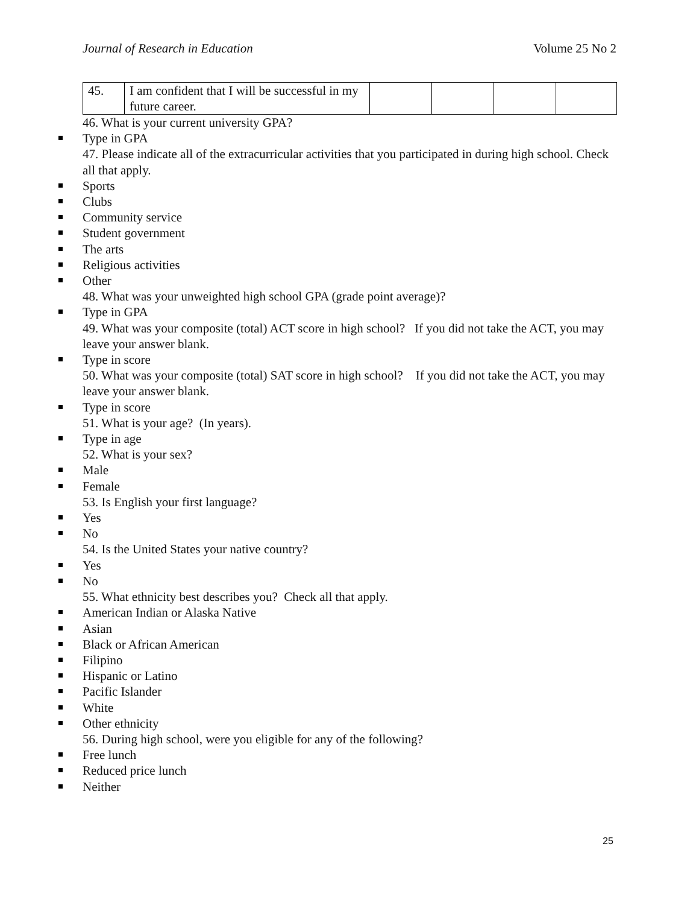Journal of Research in Education Volume 25 No 2
| 45. | I am confident that I will be successful in my future career. | | | | |
46. What is your current university GPA?
Type in GPA
47. Please indicate all of the extracurricular activities that you participated in during high school. Check all that apply.
Sports
Clubs
Community service
Student government
The arts
Religious activities
Other
48. What was your unweighted high school GPA (grade point average)?
Type in GPA
49. What was your composite (total) ACT score in high school? If you did not take the ACT, you may leave your answer blank.
Type in score
50. What was your composite (total) SAT score in high school? If you did not take the ACT, you may leave your answer blank.
Type in score
51. What is your age? (In years).
Type in age
52. What is your sex?
Male
Female
53. Is English your first language?
Yes
No
54. Is the United States your native country?
Yes
No
55. What ethnicity best describes you? Check all that apply.
American Indian or Alaska Native
Asian
Black or African American
Filipino
Hispanic or Latino
Pacific Islander
White
Other ethnicity
56. During high school, were you eligible for any of the following?
Free lunch
Reduced price lunch
Neither
25